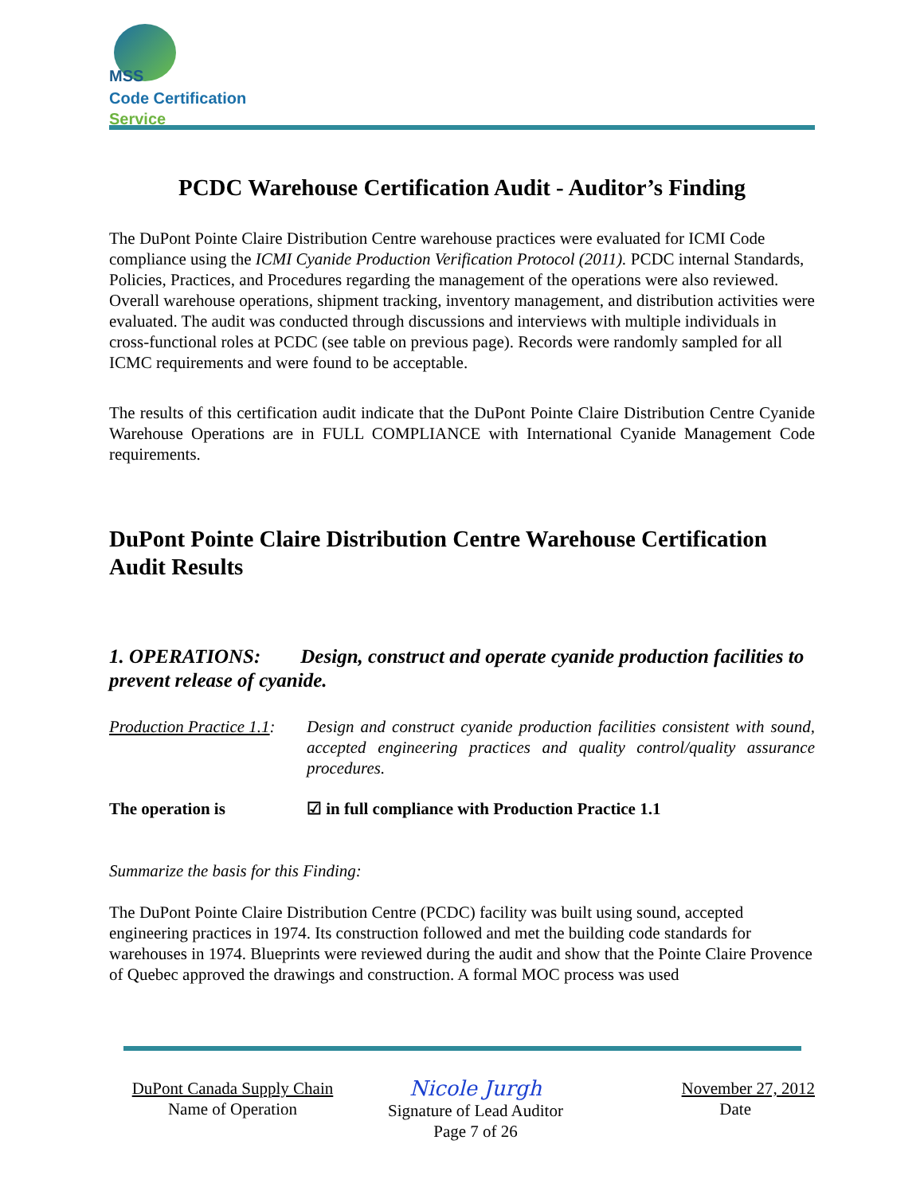MSS
Code Certification Service
PCDC Warehouse Certification Audit - Auditor’s Finding
The DuPont Pointe Claire Distribution Centre warehouse practices were evaluated for ICMI Code compliance using the ICMI Cyanide Production Verification Protocol (2011). PCDC internal Standards, Policies, Practices, and Procedures regarding the management of the operations were also reviewed. Overall warehouse operations, shipment tracking, inventory management, and distribution activities were evaluated. The audit was conducted through discussions and interviews with multiple individuals in cross-functional roles at PCDC (see table on previous page). Records were randomly sampled for all ICMC requirements and were found to be acceptable.
The results of this certification audit indicate that the DuPont Pointe Claire Distribution Centre Cyanide Warehouse Operations are in FULL COMPLIANCE with International Cyanide Management Code requirements.
DuPont Pointe Claire Distribution Centre Warehouse Certification Audit Results
1. OPERATIONS: Design, construct and operate cyanide production facilities to prevent release of cyanide.
Production Practice 1.1:
Design and construct cyanide production facilities consistent with sound, accepted engineering practices and quality control/quality assurance procedures.
The operation is ☑ in full compliance with Production Practice 1.1
Summarize the basis for this Finding:
The DuPont Pointe Claire Distribution Centre (PCDC) facility was built using sound, accepted engineering practices in 1974. Its construction followed and met the building code standards for warehouses in 1974. Blueprints were reviewed during the audit and show that the Pointe Claire Provence of Quebec approved the drawings and construction. A formal MOC process was used
DuPont Canada Supply Chain
Name of Operation
Nicole Jurgh
Signature of Lead Auditor
Page 7 of 26
November 27, 2012
Date